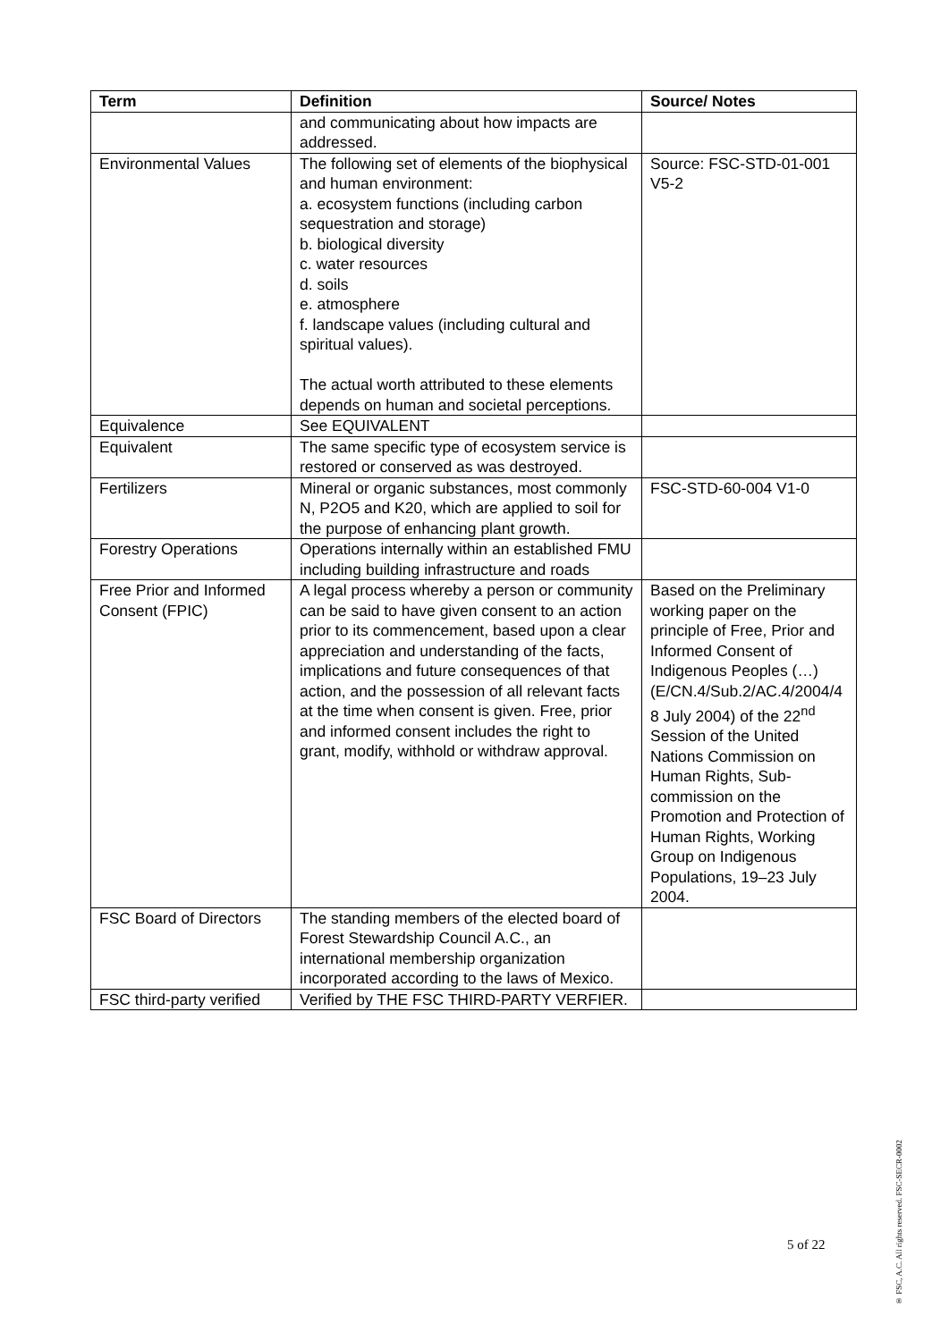| Term | Definition | Source/ Notes |
| --- | --- | --- |
| | and communicating about how impacts are addressed. | |
| Environmental Values | The following set of elements of the biophysical and human environment: a. ecosystem functions (including carbon sequestration and storage) b. biological diversity c. water resources d. soils e. atmosphere f. landscape values (including cultural and spiritual values). The actual worth attributed to these elements depends on human and societal perceptions. | Source: FSC-STD-01-001 V5-2 |
| Equivalence | See EQUIVALENT | |
| Equivalent | The same specific type of ecosystem service is restored or conserved as was destroyed. | |
| Fertilizers | Mineral or organic substances, most commonly N, P2O5 and K20, which are applied to soil for the purpose of enhancing plant growth. | FSC-STD-60-004 V1-0 |
| Forestry Operations | Operations internally within an established FMU including building infrastructure and roads | |
| Free Prior and Informed Consent (FPIC) | A legal process whereby a person or community can be said to have given consent to an action prior to its commencement, based upon a clear appreciation and understanding of the facts, implications and future consequences of that action, and the possession of all relevant facts at the time when consent is given. Free, prior and informed consent includes the right to grant, modify, withhold or withdraw approval. | Based on the Preliminary working paper on the principle of Free, Prior and Informed Consent of Indigenous Peoples (…) (E/CN.4/Sub.2/AC.4/2004/4 8 July 2004) of the 22<sup>nd</sup> Session of the United Nations Commission on Human Rights, Sub-commission on the Promotion and Protection of Human Rights, Working Group on Indigenous Populations, 19–23 July 2004. |
| FSC Board of Directors | The standing members of the elected board of Forest Stewardship Council A.C., an international membership organization incorporated according to the laws of Mexico. | |
| FSC third-party verified | Verified by THE FSC THIRD-PARTY VERFIER. | |
5 of 22
® FSC, A.C. All rights reserved. FSC-SECR-0002